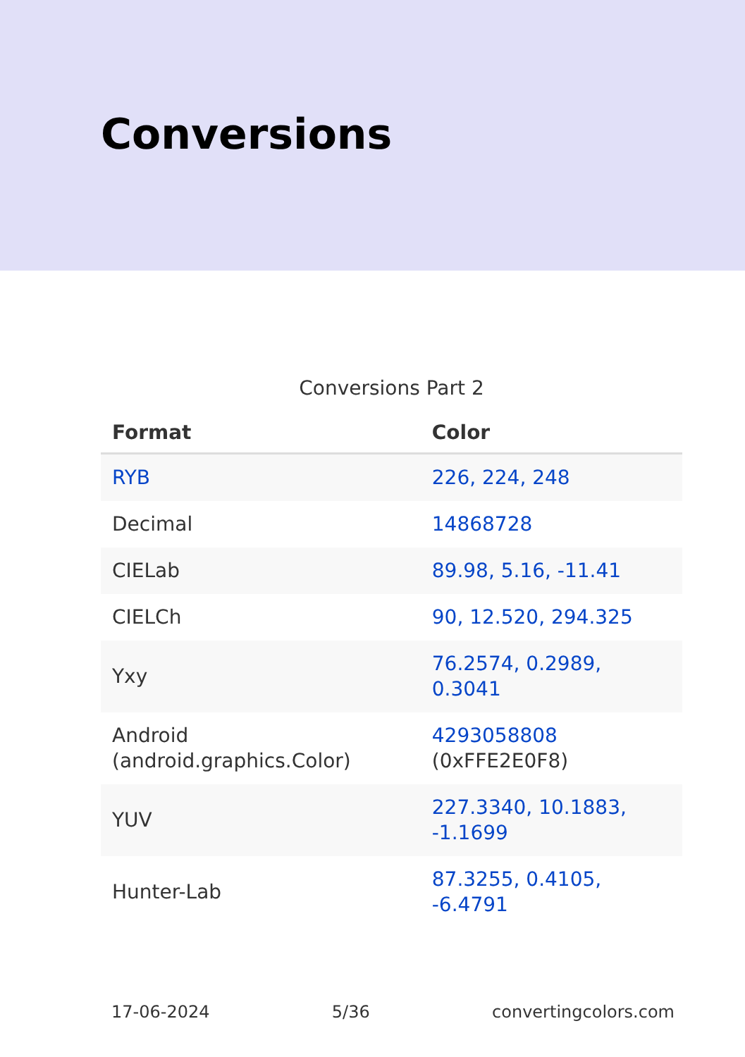Conversions
Conversions Part 2
| Format | Color |
| --- | --- |
| RYB | 226, 224, 248 |
| Decimal | 14868728 |
| CIELab | 89.98, 5.16, -11.41 |
| CIELCh | 90, 12.520, 294.325 |
| Yxy | 76.2574, 0.2989, 0.3041 |
| Android (android.graphics.Color) | 4293058808 (0xFFE2E0F8) |
| YUV | 227.3340, 10.1883, -1.1699 |
| Hunter-Lab | 87.3255, 0.4105, -6.4791 |
17-06-2024 5/36 convertingcolors.com